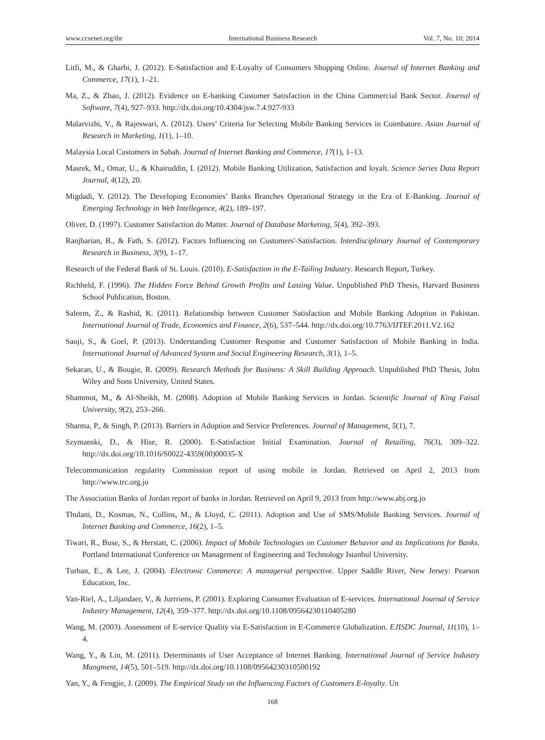www.ccsenet.org/ibr International Business Research Vol. 7, No. 10; 2014
Litfi, M., & Gharbi, J. (2012). E-Satisfaction and E-Loyalty of Consumers Shopping Online. Journal of Internet Banking and Commerce, 17(1), 1–21.
Ma, Z., & Zhao, J. (2012). Evidence on E-banking Customer Satisfaction in the China Commercial Bank Sector. Journal of Software, 7(4), 927–933. http://dx.doi.org/10.4304/jsw.7.4.927-933
Malarvizhi, V., & Rajeswari, A. (2012). Users’ Criteria for Selecting Mobile Banking Services in Coimbatore. Asian Journal of Research in Marketing, 1(1), 1–10.
Malaysia Local Customers in Sabah. Journal of Internet Banking and Commerce, 17(1), 1–13.
Masrek, M., Omar, U., & Khairuddin, I. (2012). Mobile Banking Utilization, Satisfaction and loyalt. Science Series Data Report Journal, 4(12), 20.
Migdadi, Y. (2012). The Developing Economies’ Banks Branches Operational Strategy in the Era of E-Banking. Journal of Emerging Technology in Web Intellegence, 4(2), 189–197.
Oliver, D. (1997). Customer Satisfaction do Matter. Journal of Database Marketing, 5(4), 392–393.
Ranjbarian, B., & Fath, S. (2012). Factors Influencing on Customers'-Satisfaction. Interdisciplinary Journal of Contemporary Research in Business, 3(9), 1–17.
Research of the Federal Bank of St. Louis. (2010). E-Satisfaction in the E-Tailing Industry. Research Report, Turkey.
Richheld, F. (1996). The Hidden Force Behind Growth Profits and Lasting Value. Unpublished PhD Thesis, Harvard Business School Publication, Boston.
Saleem, Z., & Rashid, K. (2011). Relationship between Customer Satisfaction and Mobile Banking Adoption in Pakistan. International Journal of Trade, Economics and Finance, 2(6), 537–544. http://dx.doi.org/10.7763/IJTEF.2011.V2.162
Saoji, S., & Goel, P. (2013). Understanding Customer Response and Customer Satisfaction of Mobile Banking in India. International Journal of Advanced System and Social Engineering Research, 3(1), 1–5.
Sekaran, U., & Bougie, R. (2009). Research Methods for Business: A Skill Building Approach. Unpublished PhD Thesis, John Wiley and Sons University, United States.
Shammot, M., & Al-Sheikh, M. (2008). Adoption of Mobile Banking Services in Jordan. Scientific Journal of King Faisal University, 9(2), 253–266.
Sharma, P., & Singh, P. (2013). Barriers in Adoption and Service Preferences. Journal of Management, 5(1), 7.
Szymanski, D., & Hise, R. (2000). E-Satisfaction Initial Examination. Journal of Retailing, 76(3), 309–322. http://dx.doi.org/10.1016/S0022-4359(00)00035-X
Telecommunication regularity Commission report of using mobile in Jordan. Retrieved on April 2, 2013 from http://www.trc.org.jo
The Association Banks of Jordan report of banks in Jordan. Retrieved on April 9, 2013 from http://www.abj.org.jo
Thulani, D., Kosmas, N., Collins, M., & Lloyd, C. (2011). Adoption and Use of SMS/Mobile Banking Services. Journal of Internet Banking and Commerce, 16(2), 1–5.
Tiwari, R., Buse, S., & Herstatt, C. (2006). Impact of Mobile Technologies on Customer Behavior and its Implications for Banks. Portland International Conference on Management of Engineering and Technology Istanbul University.
Turban, E., & Lee, J. (2004). Electronic Commerce: A managerial perspective. Upper Saddle River, New Jersey: Pearson Education, Inc.
Van-Riel, A., Liljandaer, V., & Jurrriens, P. (2001). Exploring Consumer Evaluation of E-services. International Journal of Service Industry Management, 12(4), 359–377. http://dx.doi.org/10.1108/09564230110405280
Wang, M. (2003). Assessment of E-service Quality via E-Satisfaction in E-Commerce Globalization. EJISDC Journal, 11(10), 1–4.
Wang, Y., & Lin, M. (2011). Determinants of User Acceptance of Internet Banking. International Journal of Service Industry Mangment, 14(5), 501–519. http://dx.doi.org/10.1108/09564230310500192
Yan, Y., & Fengjie, J. (2009). The Empirical Study on the Influencing Factors of Customers E-loyalty. Un
168